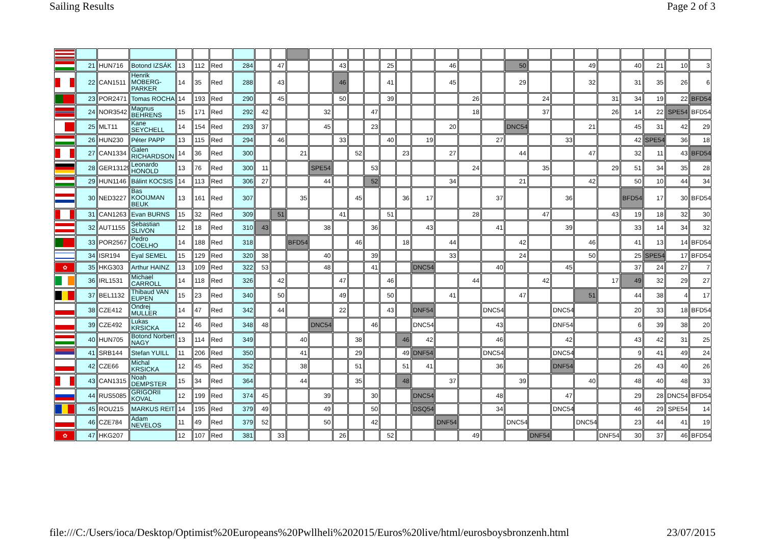Sailing Results Page 2 of 3
| | 21 | HUN716 | Botond IZSÁK | 13 | 112 | Red | 284 | | 47 | | | 43 | | | 25 | | | 46 | | | 50 | | | 49 | | 40 | 21 | 10 | 3 |
| | 22 | CAN1511 | Henrik MOBERG-PARKER | 14 | 35 | Red | 288 | | 43 | | | 46 | | | 41 | | | 45 | | | 29 | | | 32 | | 31 | 35 | 26 | 6 |
| | 23 | POR2471 | Tomas ROCHA | 14 | 193 | Red | 290 | | 45 | | | 50 | | | 39 | | | | 26 | | | 24 | | | 31 | 34 | 19 | 22 | BFD54 |
| | 24 | NOR3542 | Magnus BEHRENS | 15 | 171 | Red | 292 | 42 | | | 32 | | | 47 | | | | | 18 | | | 37 | | | 26 | 14 | 22 | SPE54 | BFD54 |
| | 25 | MLT11 | Kane SEYCHELL | 14 | 154 | Red | 293 | 37 | | | 45 | | | 23 | | | | 20 | | | DNC54 | | | 21 | | 45 | 31 | 42 | 29 |
| | 26 | HUN230 | Péter PAPP | 13 | 115 | Red | 294 | | 46 | | | 33 | | | 40 | | 19 | | | 27 | | | 33 | | | 42 | SPE54 | 36 | 18 |
| | 27 | CAN1334 | Galen RICHARDSON | 14 | 36 | Red | 300 | | | 21 | | | 52 | | | 23 | | 27 | | | 44 | | | 47 | | 32 | 11 | 43 | BFD54 |
| | 28 | GER13129 | Leonardo HONOLD | 13 | 76 | Red | 300 | 11 | | | SPE54 | | | 53 | | | | | 24 | | | 35 | | | 29 | 51 | 34 | 35 | 28 |
| | 29 | HUN1146 | Bálint KOCSIS | 14 | 113 | Red | 306 | 27 | | | 44 | | | 52 | | | | 34 | | | 21 | | | 42 | | 50 | 10 | 44 | 34 |
| | 30 | NED3227 | Bas KOOIJMAN BEUK | 13 | 161 | Red | 307 | | | 35 | | | 45 | | | 36 | 17 | | | 37 | | | 36 | | | BFD54 | 17 | 30 | BFD54 |
| | 31 | CAN1263 | Evan BURNS | 15 | 32 | Red | 309 | | 51 | | | 41 | | | 51 | | | | 28 | | | 47 | | | 43 | 19 | 18 | 32 | 30 |
| | 32 | AUT1155 | Sebastian SLIVON | 12 | 18 | Red | 310 | 43 | | | 38 | | | 36 | | | 43 | | | 41 | | | 39 | | | 33 | 14 | 34 | 32 |
| | 33 | POR2567 | Pedro COELHO | 14 | 188 | Red | 318 | | | BFD54 | | | 46 | | | 18 | | 44 | | | 42 | | | 46 | | 41 | 13 | 14 | BFD54 |
| | 34 | ISR194 | Eyal SEMEL | 15 | 129 | Red | 320 | 38 | | | 40 | | | 39 | | | | 33 | | | 24 | | | 50 | | 25 | SPE54 | 17 | BFD54 |
| ✿ | 35 | HKG303 | Arthur HAINZ | 13 | 109 | Red | 322 | 53 | | | 48 | | | 41 | | | DNC54 | | | 40 | | | 45 | | | 37 | 24 | 27 | 7 |
| | 36 | IRL1531 | Michael CARROLL | 14 | 118 | Red | 326 | | 42 | | | 47 | | | 46 | | | | 44 | | | 42 | | | 17 | 49 | 32 | 29 | 27 |
| | 37 | BEL1132 | Thibaud VAN EUPEN | 15 | 23 | Red | 340 | | 50 | | | 49 | | | 50 | | | 41 | | | 47 | | | 51 | | 44 | 38 | 4 | 17 |
| | 38 | CZE412 | Ondrej MULLER | 14 | 47 | Red | 342 | | 44 | | | 22 | | | 43 | | DNF54 | | | DNC54 | | | DNC54 | | | 20 | 33 | 18 | BFD54 |
| | 39 | CZE492 | Lukas KRSICKA | 12 | 46 | Red | 348 | 48 | | | DNC54 | | | 46 | | | DNC54 | | | 43 | | | DNF54 | | | 6 | 39 | 38 | 20 |
| | 40 | HUN705 | Botond Norbert NAGY | 13 | 114 | Red | 349 | | | 40 | | | 38 | | | 46 | 42 | | | 46 | | | 42 | | | 43 | 42 | 31 | 25 |
| | 41 | SRB144 | Stefan YUILL | 11 | 206 | Red | 350 | | | 41 | | | 29 | | | 49 | DNF54 | | | DNC54 | | | DNC54 | | | 9 | 41 | 49 | 24 |
| | 42 | CZE66 | Michal KRSICKA | 12 | 45 | Red | 352 | | | 38 | | | 51 | | | 51 | 41 | | | 36 | | | DNF54 | | | 26 | 43 | 40 | 26 |
| | 43 | CAN1315 | Noah DEMPSTER | 15 | 34 | Red | 364 | | | 44 | | | 35 | | | 48 | | 37 | | | 39 | | | 40 | | 48 | 40 | 48 | 33 |
| | 44 | RUS5085 | GRIGORII KOVAL | 12 | 199 | Red | 374 | 45 | | | 39 | | | 30 | | | DNC54 | | | 48 | | | 47 | | | 29 | 28 | DNC54 | BFD54 |
| | 45 | ROU215 | MARKUS REIT | 14 | 195 | Red | 379 | 49 | | | 49 | | | 50 | | | DSQ54 | | | 34 | | | DNC54 | | | 46 | 29 | SPE54 | 14 |
| | 46 | CZE784 | Adam NEVELOS | 11 | 49 | Red | 379 | 52 | | | 50 | | | 42 | | | | DNF54 | | | DNC54 | | | DNC54 | | 23 | 44 | 41 | 19 |
| ✿ | 47 | HKG207 | | 12 | 107 | Red | 381 | | 33 | | | 26 | | | 52 | | | | 49 | | | DNF54 | | | DNF54 | 30 | 37 | 46 | BFD54 |
file:///C:/Users/ioca/Desktop/Optimist%20Europeans%20Pwllheli%202015/Euros%20live/html/eurosboysbronzenh.html 23/07/2015